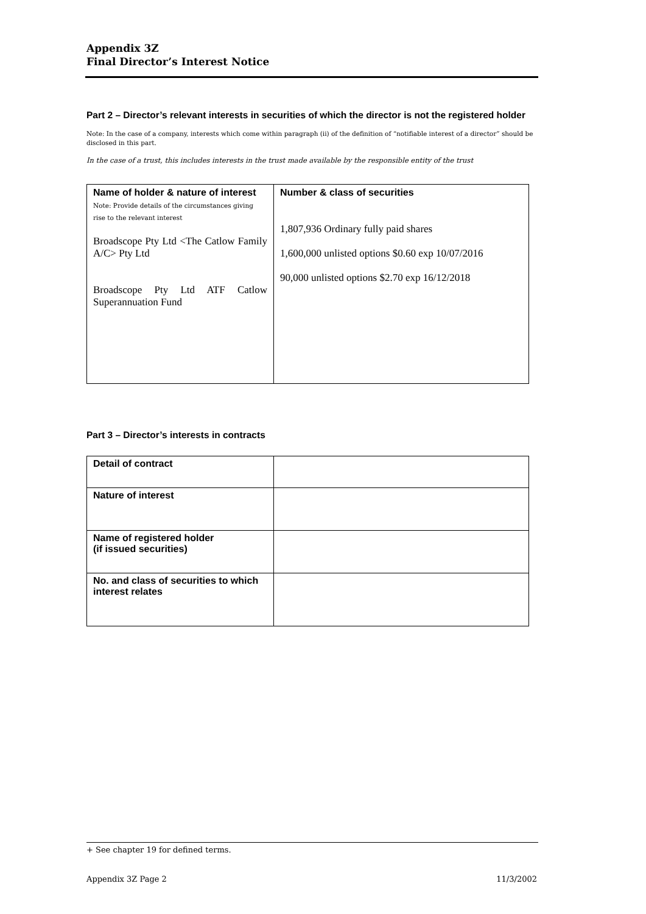Appendix 3Z
Final Director’s Interest Notice
Part 2 – Director’s relevant interests in securities of which the director is not the registered holder
Note: In the case of a company, interests which come within paragraph (ii) of the definition of “notifiable interest of a director” should be disclosed in this part.
In the case of a trust, this includes interests in the trust made available by the responsible entity of the trust
| Name of holder & nature of interest Note: Provide details of the circumstances giving rise to the relevant interest Broadscope Pty Ltd <The Catlow Family A/C> Pty Ltd Broadscope Pty Ltd ATF Catlow Superannuation Fund | Number & class of securities 1,807,936 Ordinary fully paid shares 1,600,000 unlisted options $0.60 exp 10/07/2016 90,000 unlisted options $2.70 exp 16/12/2018 |
Part 3 – Director’s interests in contracts
| Detail of contract | |
| Nature of interest | |
| Name of registered holder (if issued securities) | |
| No. and class of securities to which interest relates | |
+ See chapter 19 for defined terms.
Appendix 3Z Page 2 11/3/2002